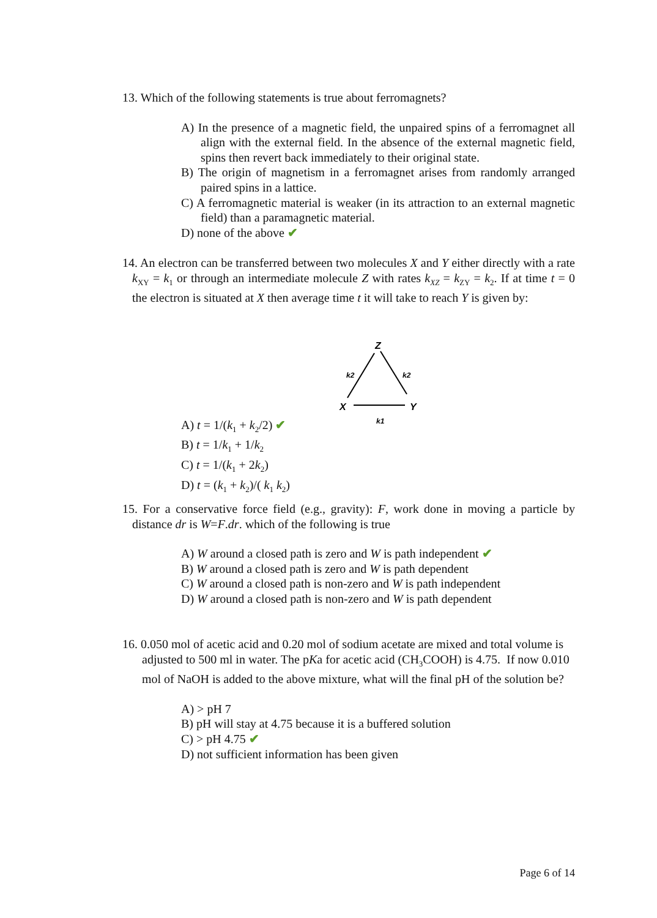13. Which of the following statements is true about ferromagnets?
A) In the presence of a magnetic field, the unpaired spins of a ferromagnet all align with the external field. In the absence of the external magnetic field, spins then revert back immediately to their original state.
B) The origin of magnetism in a ferromagnet arises from randomly arranged paired spins in a lattice.
C) A ferromagnetic material is weaker (in its attraction to an external magnetic field) than a paramagnetic material.
D) none of the above ✔
14. An electron can be transferred between two molecules X and Y either directly with a rate k<sub>XY</sub> = k<sub>1</sub> or through an intermediate molecule Z with rates k<sub>XZ</sub> = k<sub>ZY</sub> = k<sub>2</sub>. If at time t = 0 the electron is situated at X then average time t it will take to reach Y is given by:
Z
X
Y
k2
k2
k1
A) t = 1/(k<sub>1</sub> + k<sub>2</sub>/2) ✔
B) t = 1/k<sub>1</sub> + 1/k<sub>2</sub>
C) t = 1/(k<sub>1</sub> + 2k<sub>2</sub>)
D) t = (k<sub>1</sub> + k<sub>2</sub>)/( k<sub>1</sub> k<sub>2</sub>)
15. For a conservative force field (e.g., gravity): F, work done in moving a particle by distance dr is W=F.dr. which of the following is true
A) W around a closed path is zero and W is path independent ✔
B) W around a closed path is zero and W is path dependent
C) W around a closed path is non-zero and W is path independent
D) W around a closed path is non-zero and W is path dependent
16. 0.050 mol of acetic acid and 0.20 mol of sodium acetate are mixed and total volume is adjusted to 500 ml in water. The pKa for acetic acid (CH<sub>3</sub>COOH) is 4.75. If now 0.010 mol of NaOH is added to the above mixture, what will the final pH of the solution be?
A) > pH 7
B) pH will stay at 4.75 because it is a buffered solution
C) > pH 4.75 ✔
D) not sufficient information has been given
Page 6 of 14